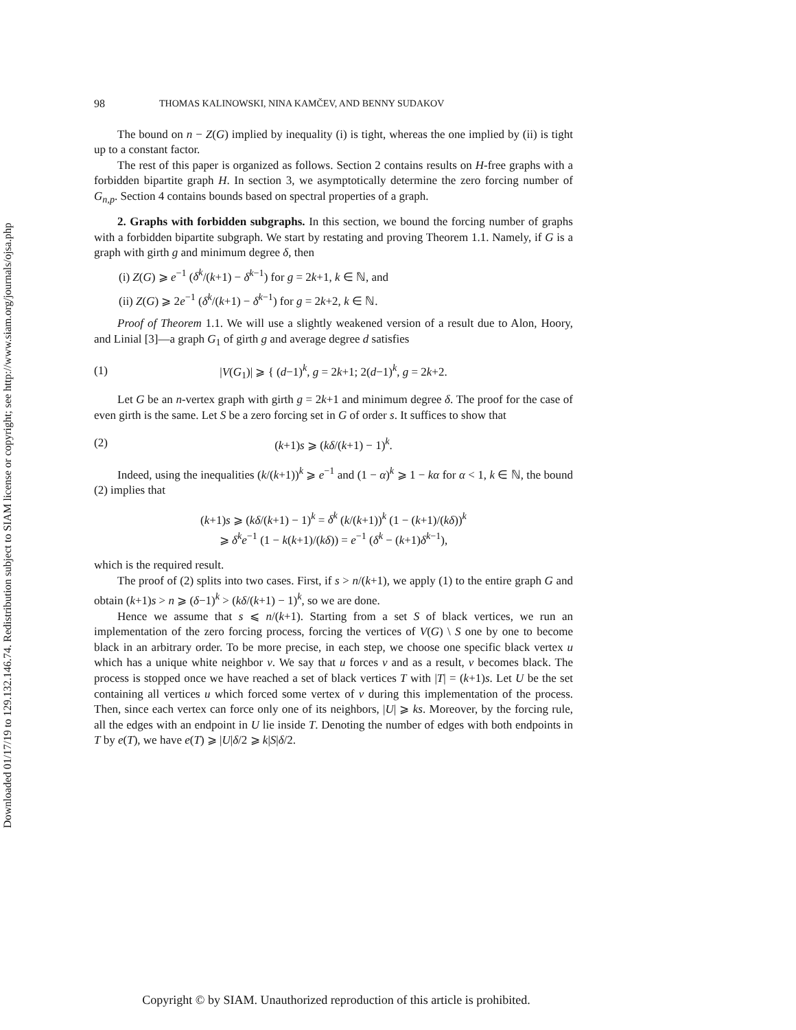Downloaded 01/17/19 to 129.132.146.74. Redistribution subject to SIAM license or copyright; see http://www.siam.org/journals/ojsa.php
98 THOMAS KALINOWSKI, NINA KAMČEV, AND BENNY SUDAKOV
The bound on n − Z(G) implied by inequality (i) is tight, whereas the one implied by (ii) is tight up to a constant factor.
The rest of this paper is organized as follows. Section 2 contains results on H-free graphs with a forbidden bipartite graph H. In section 3, we asymptotically determine the zero forcing number of G<sub>n,p</sub>. Section 4 contains bounds based on spectral properties of a graph.
2. Graphs with forbidden subgraphs. In this section, we bound the forcing number of graphs with a forbidden bipartite subgraph. We start by restating and proving Theorem 1.1. Namely, if G is a graph with girth g and minimum degree δ, then
(i) Z(G) ⩾ e<sup>−1</sup> (δ<sup>k</sup>/(k+1) − δ<sup>k−1</sup>) for g = 2k+1, k ∈ ℕ, and
(ii) Z(G) ⩾ 2e<sup>−1</sup> (δ<sup>k</sup>/(k+1) − δ<sup>k−1</sup>) for g = 2k+2, k ∈ ℕ.
Proof of Theorem 1.1. We will use a slightly weakened version of a result due to Alon, Hoory, and Linial [3]—a graph G<sub>1</sub> of girth g and average degree d satisfies
(1) |V(G<sub>1</sub>)| ⩾ { (d−1)<sup>k</sup>, g = 2k+1; 2(d−1)<sup>k</sup>, g = 2k+2.
Let G be an n-vertex graph with girth g = 2k+1 and minimum degree δ. The proof for the case of even girth is the same. Let S be a zero forcing set in G of order s. It suffices to show that
(2) (k+1)s ⩾ (kδ/(k+1) − 1)<sup>k</sup>.
Indeed, using the inequalities (k/(k+1))<sup>k</sup> ⩾ e<sup>−1</sup> and (1 − α)<sup>k</sup> ⩾ 1 − kα for α < 1, k ∈ ℕ, the bound (2) implies that
(k+1)s ⩾ (kδ/(k+1) − 1)<sup>k</sup> = δ<sup>k</sup> (k/(k+1))<sup>k</sup> (1 − (k+1)/(kδ))<sup>k</sup>
⩾ δ<sup>k</sup>e<sup>−1</sup> (1 − k(k+1)/(kδ)) = e<sup>−1</sup> (δ<sup>k</sup> − (k+1)δ<sup>k−1</sup>),
which is the required result.
The proof of (2) splits into two cases. First, if s > n/(k+1), we apply (1) to the entire graph G and obtain (k+1)s > n ⩾ (δ−1)<sup>k</sup> > (kδ/(k+1) − 1)<sup>k</sup>, so we are done.
Hence we assume that s ⩽ n/(k+1). Starting from a set S of black vertices, we run an implementation of the zero forcing process, forcing the vertices of V(G) \ S one by one to become black in an arbitrary order. To be more precise, in each step, we choose one specific black vertex u which has a unique white neighbor v. We say that u forces v and as a result, v becomes black. The process is stopped once we have reached a set of black vertices T with |T| = (k+1)s. Let U be the set containing all vertices u which forced some vertex of v during this implementation of the process. Then, since each vertex can force only one of its neighbors, |U| ⩾ ks. Moreover, by the forcing rule, all the edges with an endpoint in U lie inside T. Denoting the number of edges with both endpoints in T by e(T), we have e(T) ⩾ |U|δ/2 ⩾ k|S|δ/2.
Copyright © by SIAM. Unauthorized reproduction of this article is prohibited.